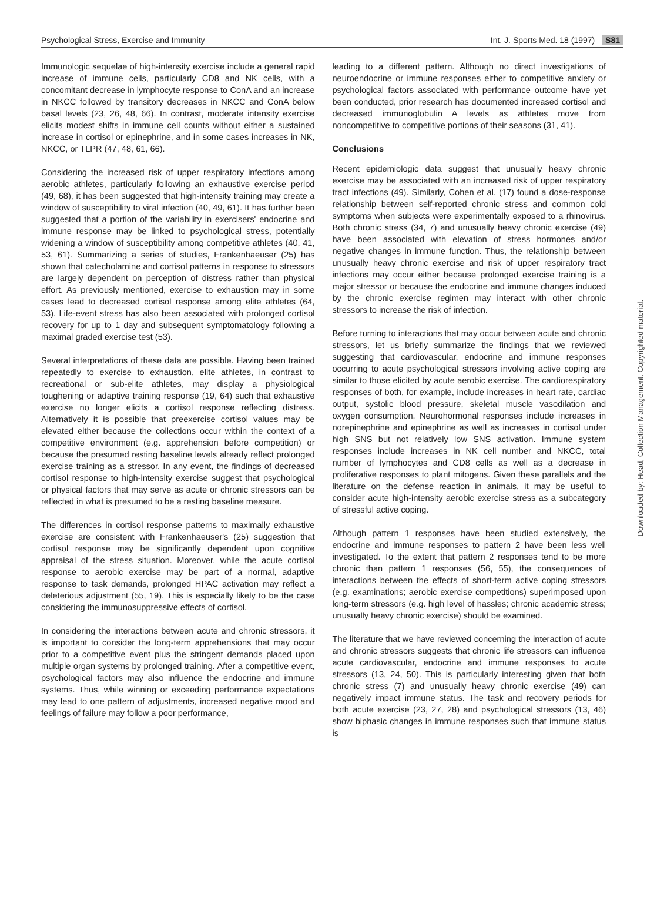Psychological Stress, Exercise and Immunity Int. J. Sports Med. 18 (1997) S81
Immunologic sequelae of high-intensity exercise include a general rapid increase of immune cells, particularly CD8 and NK cells, with a concomitant decrease in lymphocyte response to ConA and an increase in NKCC followed by transitory decreases in NKCC and ConA below basal levels (23, 26, 48, 66). In contrast, moderate intensity exercise elicits modest shifts in immune cell counts without either a sustained increase in cortisol or epinephrine, and in some cases increases in NK, NKCC, or TLPR (47, 48, 61, 66).
Considering the increased risk of upper respiratory infections among aerobic athletes, particularly following an exhaustive exercise period (49, 68), it has been suggested that high-intensity training may create a window of susceptibility to viral infection (40, 49, 61). It has further been suggested that a portion of the variability in exercisers' endocrine and immune response may be linked to psychological stress, potentially widening a window of susceptibility among competitive athletes (40, 41, 53, 61). Summarizing a series of studies, Frankenhaeuser (25) has shown that catecholamine and cortisol patterns in response to stressors are largely dependent on perception of distress rather than physical effort. As previously mentioned, exercise to exhaustion may in some cases lead to decreased cortisol response among elite athletes (64, 53). Life-event stress has also been associated with prolonged cortisol recovery for up to 1 day and subsequent symptomatology following a maximal graded exercise test (53).
Several interpretations of these data are possible. Having been trained repeatedly to exercise to exhaustion, elite athletes, in contrast to recreational or sub-elite athletes, may display a physiological toughening or adaptive training response (19, 64) such that exhaustive exercise no longer elicits a cortisol response reflecting distress. Alternatively it is possible that preexercise cortisol values may be elevated either because the collections occur within the context of a competitive environment (e.g. apprehension before competition) or because the presumed resting baseline levels already reflect prolonged exercise training as a stressor. In any event, the findings of decreased cortisol response to high-intensity exercise suggest that psychological or physical factors that may serve as acute or chronic stressors can be reflected in what is presumed to be a resting baseline measure.
The differences in cortisol response patterns to maximally exhaustive exercise are consistent with Frankenhaeuser's (25) suggestion that cortisol response may be significantly dependent upon cognitive appraisal of the stress situation. Moreover, while the acute cortisol response to aerobic exercise may be part of a normal, adaptive response to task demands, prolonged HPAC activation may reflect a deleterious adjustment (55, 19). This is especially likely to be the case considering the immunosuppressive effects of cortisol.
In considering the interactions between acute and chronic stressors, it is important to consider the long-term apprehensions that may occur prior to a competitive event plus the stringent demands placed upon multiple organ systems by prolonged training. After a competitive event, psychological factors may also influence the endocrine and immune systems. Thus, while winning or exceeding performance expectations may lead to one pattern of adjustments, increased negative mood and feelings of failure may follow a poor performance,
leading to a different pattern. Although no direct investigations of neuroendocrine or immune responses either to competitive anxiety or psychological factors associated with performance outcome have yet been conducted, prior research has documented increased cortisol and decreased immunoglobulin A levels as athletes move from noncompetitive to competitive portions of their seasons (31, 41).
Conclusions
Recent epidemiologic data suggest that unusually heavy chronic exercise may be associated with an increased risk of upper respiratory tract infections (49). Similarly, Cohen et al. (17) found a dose-response relationship between self-reported chronic stress and common cold symptoms when subjects were experimentally exposed to a rhinovirus. Both chronic stress (34, 7) and unusually heavy chronic exercise (49) have been associated with elevation of stress hormones and/or negative changes in immune function. Thus, the relationship between unusually heavy chronic exercise and risk of upper respiratory tract infections may occur either because prolonged exercise training is a major stressor or because the endocrine and immune changes induced by the chronic exercise regimen may interact with other chronic stressors to increase the risk of infection.
Before turning to interactions that may occur between acute and chronic stressors, let us briefly summarize the findings that we reviewed suggesting that cardiovascular, endocrine and immune responses occurring to acute psychological stressors involving active coping are similar to those elicited by acute aerobic exercise. The cardiorespiratory responses of both, for example, include increases in heart rate, cardiac output, systolic blood pressure, skeletal muscle vasodilation and oxygen consumption. Neurohormonal responses include increases in norepinephrine and epinephrine as well as increases in cortisol under high SNS but not relatively low SNS activation. Immune system responses include increases in NK cell number and NKCC, total number of lymphocytes and CD8 cells as well as a decrease in proliferative responses to plant mitogens. Given these parallels and the literature on the defense reaction in animals, it may be useful to consider acute high-intensity aerobic exercise stress as a subcategory of stressful active coping.
Although pattern 1 responses have been studied extensively, the endocrine and immune responses to pattern 2 have been less well investigated. To the extent that pattern 2 responses tend to be more chronic than pattern 1 responses (56, 55), the consequences of interactions between the effects of short-term active coping stressors (e.g. examinations; aerobic exercise competitions) superimposed upon long-term stressors (e.g. high level of hassles; chronic academic stress; unusually heavy chronic exercise) should be examined.
The literature that we have reviewed concerning the interaction of acute and chronic stressors suggests that chronic life stressors can influence acute cardiovascular, endocrine and immune responses to acute stressors (13, 24, 50). This is particularly interesting given that both chronic stress (7) and unusually heavy chronic exercise (49) can negatively impact immune status. The task and recovery periods for both acute exercise (23, 27, 28) and psychological stressors (13, 46) show biphasic changes in immune responses such that immune status is
Downloaded by: Head, Collection Management. Copyrighted material.